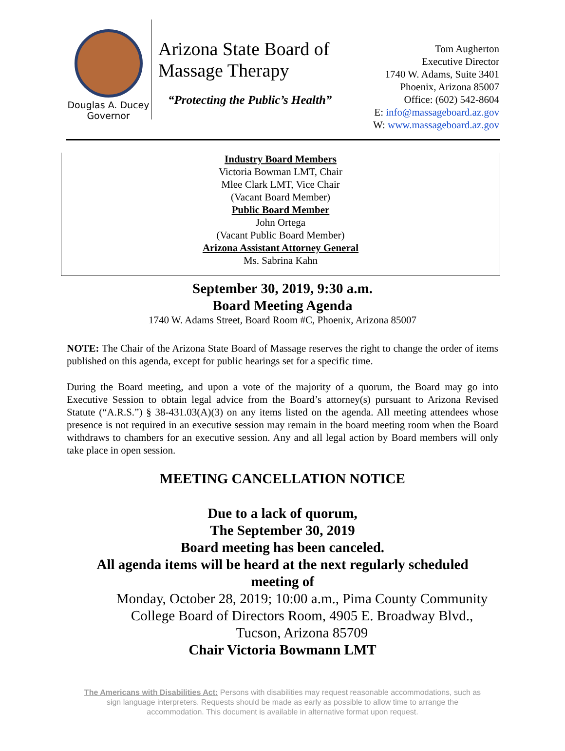Douglas A. Ducey
Governor
Arizona State Board of
Massage Therapy
“Protecting the Public’s Health”
Tom Augherton
Executive Director
1740 W. Adams, Suite 3401
Phoenix, Arizona 85007
Office: (602) 542-8604
E: info@massageboard.az.gov
W: www.massageboard.az.gov
Industry Board Members
Victoria Bowman LMT, Chair
Mlee Clark LMT, Vice Chair
(Vacant Board Member)
Public Board Member
John Ortega
(Vacant Public Board Member)
Arizona Assistant Attorney General
Ms. Sabrina Kahn
September 30, 2019, 9:30 a.m.
Board Meeting Agenda
1740 W. Adams Street, Board Room #C, Phoenix, Arizona 85007
NOTE: The Chair of the Arizona State Board of Massage reserves the right to change the order of items published on this agenda, except for public hearings set for a specific time.
During the Board meeting, and upon a vote of the majority of a quorum, the Board may go into Executive Session to obtain legal advice from the Board’s attorney(s) pursuant to Arizona Revised Statute (“A.R.S.”) § 38-431.03(A)(3) on any items listed on the agenda. All meeting attendees whose presence is not required in an executive session may remain in the board meeting room when the Board withdraws to chambers for an executive session. Any and all legal action by Board members will only take place in open session.
MEETING CANCELLATION NOTICE
Due to a lack of quorum,
The September 30, 2019
Board meeting has been canceled.
All agenda items will be heard at the next regularly scheduled
meeting of
Monday, October 28, 2019; 10:00 a.m., Pima County Community
College Board of Directors Room, 4905 E. Broadway Blvd.,
Tucson, Arizona 85709
Chair Victoria Bowmann LMT
The Americans with Disabilities Act: Persons with disabilities may request reasonable accommodations, such as
sign language interpreters. Requests should be made as early as possible to allow time to arrange the
accommodation. This document is available in alternative format upon request.